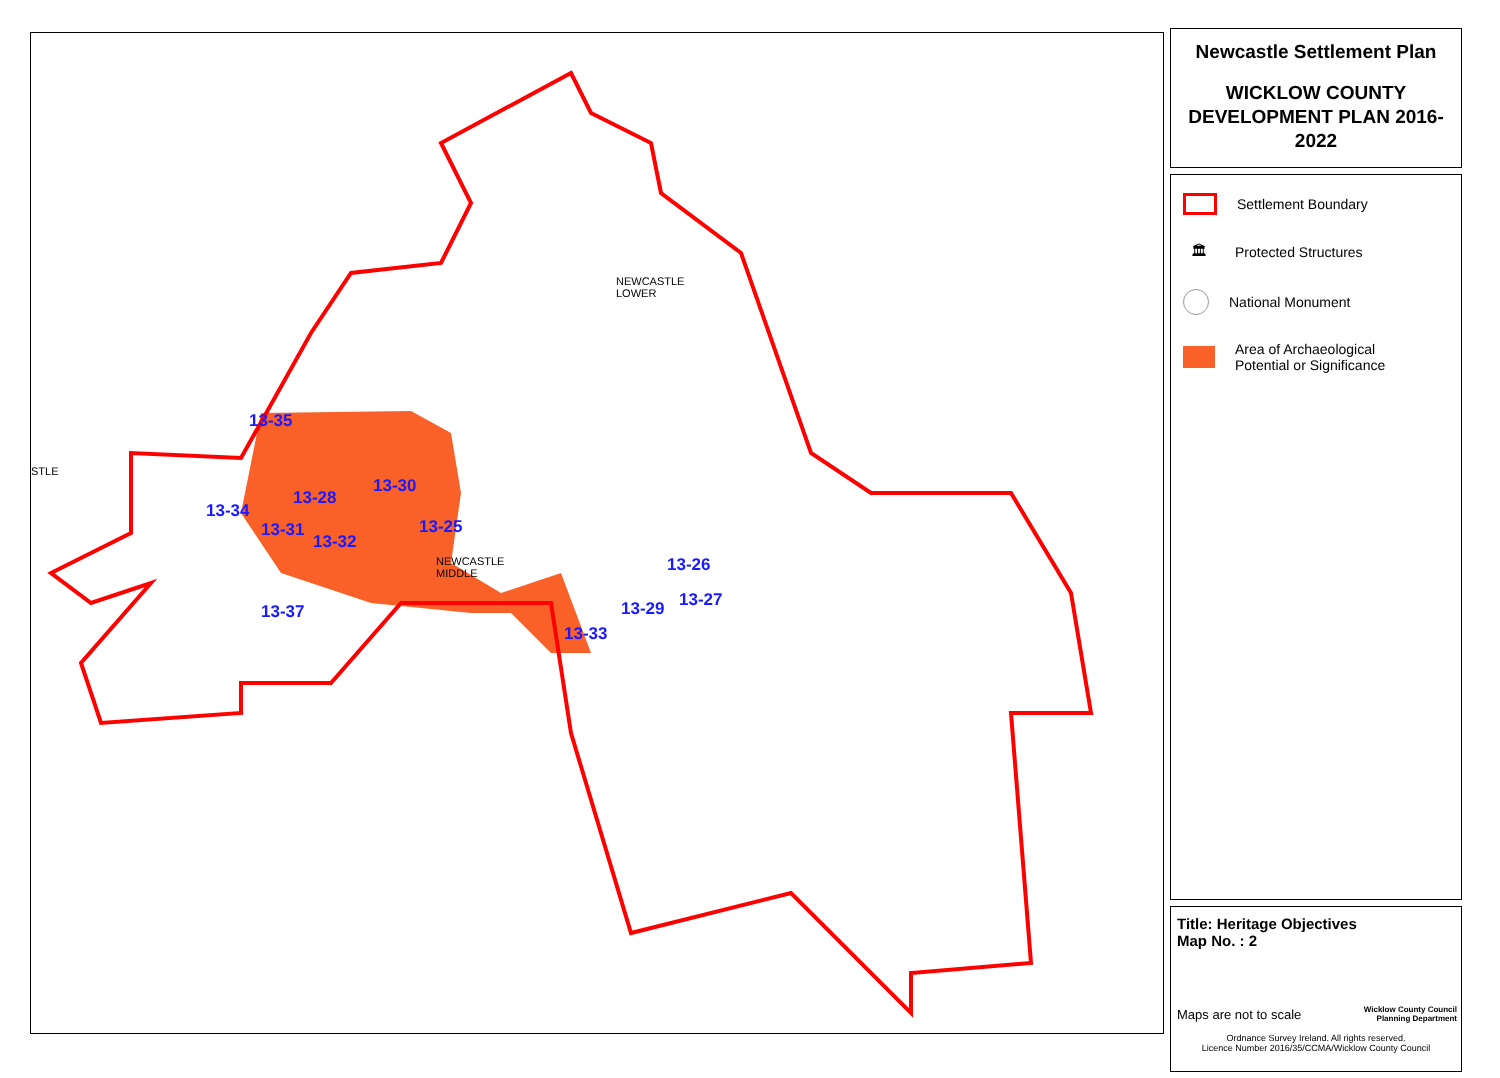NEWCASTLE
LOWER
NEWCASTLE
MIDDLE
STLE
13-35
13-30
13-28
13-34
13-31
13-32
13-25
13-26
13-29 13-27
13-37
13-33
Newcastle Settlement Plan
WICKLOW COUNTY
DEVELOPMENT PLAN 2016-2022
Settlement Boundary
🏛
Protected Structures
National Monument
Area of Archaeological
Potential or Significance
Title: Heritage Objectives
Map No. : 2
Maps are not to scale
Wicklow County Council
Planning Department
Ordnance Survey Ireland. All rights reserved.
Licence Number 2016/35/CCMA/Wicklow County Council